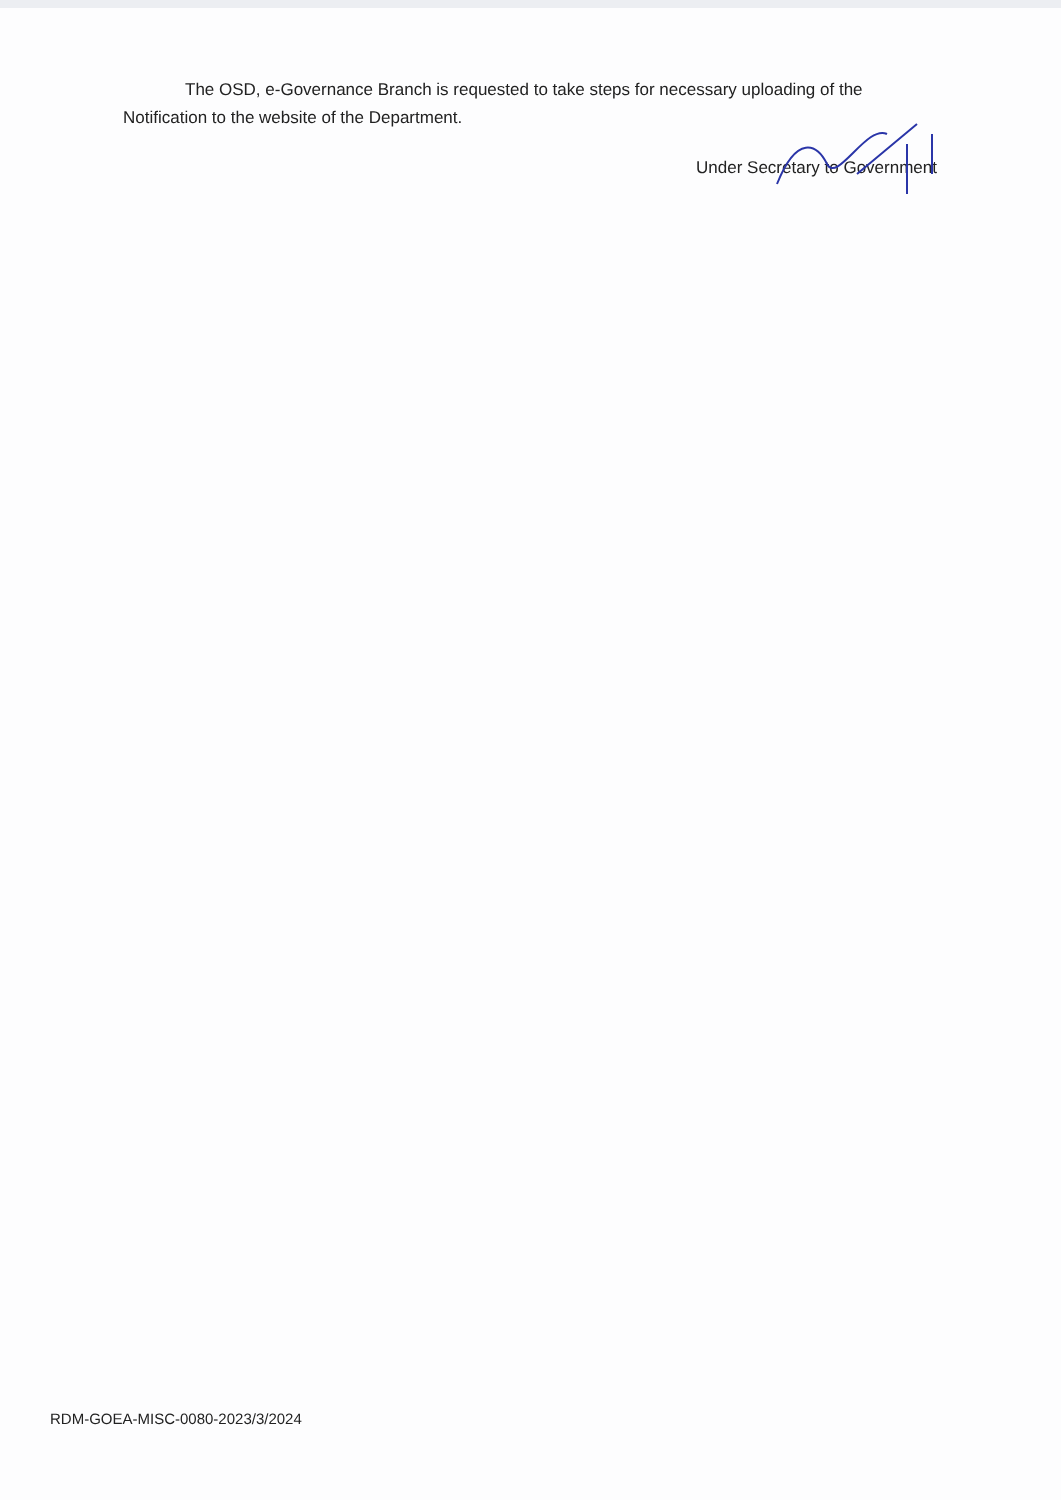The OSD, e-Governance Branch is requested to take steps for necessary uploading of the Notification to the website of the Department.
Under Secretary to Government
RDM-GOEA-MISC-0080-2023/3/2024